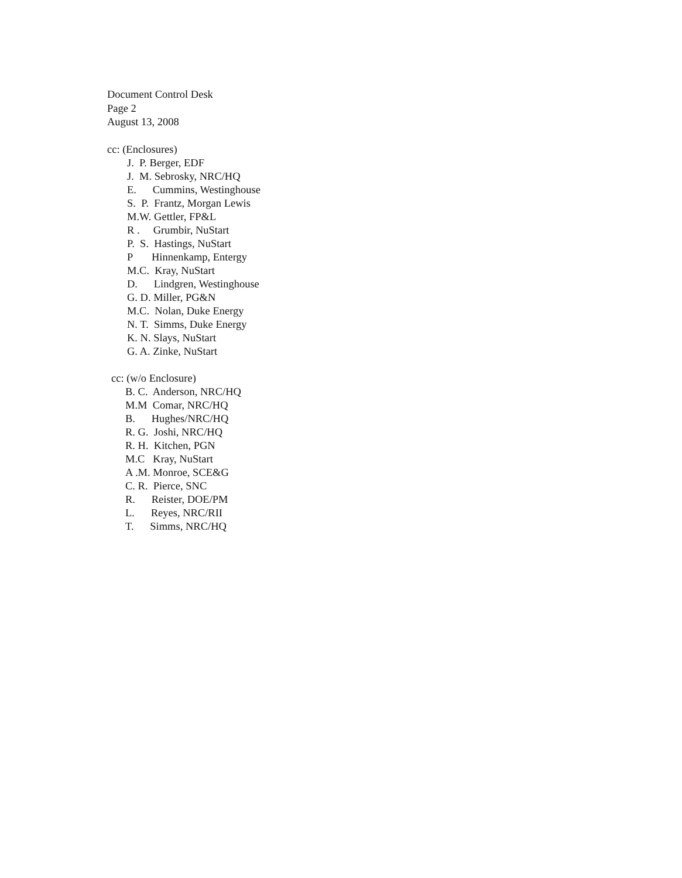Document Control Desk
Page 2
August 13, 2008
cc: (Enclosures)
J. P. Berger, EDF J. M. Sebrosky, NRC/HQ E. Cummins, Westinghouse S. P. Frantz, Morgan Lewis M.W. Gettler, FP&L R . Grumbir, NuStart P. S. Hastings, NuStart P Hinnenkamp, Entergy M.C. Kray, NuStart D. Lindgren, Westinghouse G. D. Miller, PG&N M.C. Nolan, Duke Energy N. T. Simms, Duke Energy K. N. Slays, NuStart G. A. Zinke, NuStart
cc: (w/o Enclosure)
B. C. Anderson, NRC/HQ M.M Comar, NRC/HQ B. Hughes/NRC/HQ R. G. Joshi, NRC/HQ R. H. Kitchen, PGN M.C Kray, NuStart A .M. Monroe, SCE&G C. R. Pierce, SNC R. Reister, DOE/PM L. Reyes, NRC/RII T. Simms, NRC/HQ